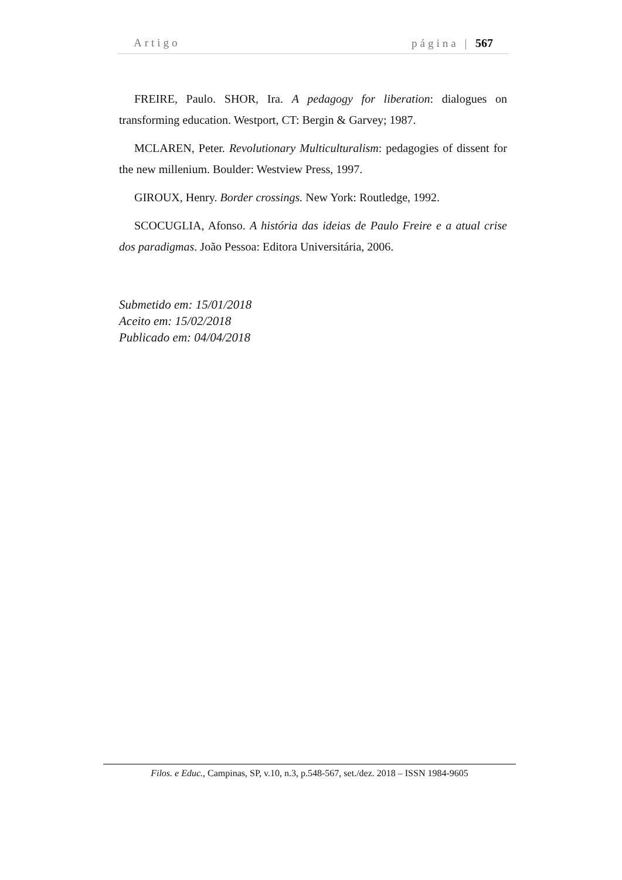Artigo página | 567
FREIRE, Paulo. SHOR, Ira. A pedagogy for liberation: dialogues on transforming education. Westport, CT: Bergin & Garvey; 1987.
MCLAREN, Peter. Revolutionary Multiculturalism: pedagogies of dissent for the new millenium. Boulder: Westview Press, 1997.
GIROUX, Henry. Border crossings. New York: Routledge, 1992.
SCOCUGLIA, Afonso. A história das ideias de Paulo Freire e a atual crise dos paradigmas. João Pessoa: Editora Universitária, 2006.
Submetido em: 15/01/2018
Aceito em: 15/02/2018
Publicado em: 04/04/2018
Filos. e Educ., Campinas, SP, v.10, n.3, p.548-567, set./dez. 2018 – ISSN 1984-9605